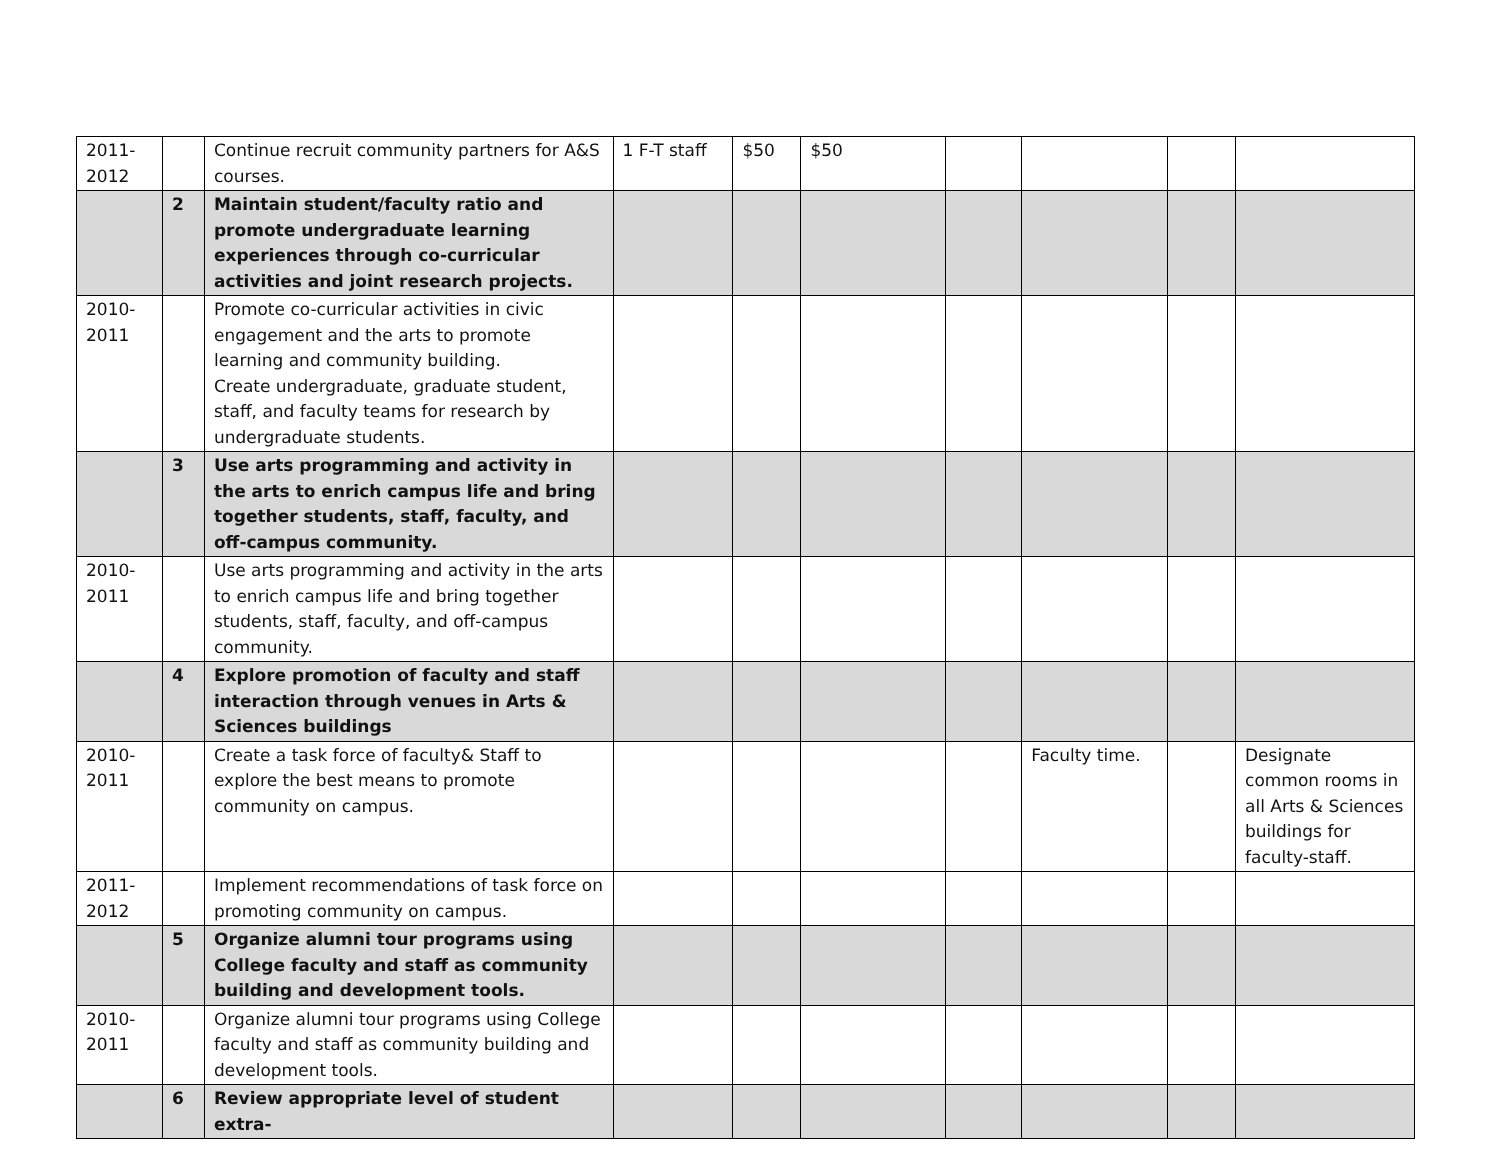| 2011- 2012 | | Continue recruit community partners for A&S courses. | 1 F-T staff | $50 | $50 | | | | |
| | 2 | Maintain student/faculty ratio and promote undergraduate learning experiences through co-curricular activities and joint research projects. | | | | | | | |
| 2010- 2011 | | Promote co-curricular activities in civic engagement and the arts to promote learning and community building. Create undergraduate, graduate student, staff, and faculty teams for research by undergraduate students. | | | | | | | |
| | 3 | Use arts programming and activity in the arts to enrich campus life and bring together students, staff, faculty, and off-campus community. | | | | | | | |
| 2010- 2011 | | Use arts programming and activity in the arts to enrich campus life and bring together students, staff, faculty, and off-campus community. | | | | | | | |
| | 4 | Explore promotion of faculty and staff interaction through venues in Arts & Sciences buildings | | | | | | | |
| 2010- 2011 | | Create a task force of faculty& Staff to explore the best means to promote community on campus. | | | | | Faculty time. | | Designate common rooms in all Arts & Sciences buildings for faculty-staff. |
| 2011- 2012 | | Implement recommendations of task force on promoting community on campus. | | | | | | | |
| | 5 | Organize alumni tour programs using College faculty and staff as community building and development tools. | | | | | | | |
| 2010- 2011 | | Organize alumni tour programs using College faculty and staff as community building and development tools. | | | | | | | |
| | 6 | Review appropriate level of student extra- | | | | | | | |